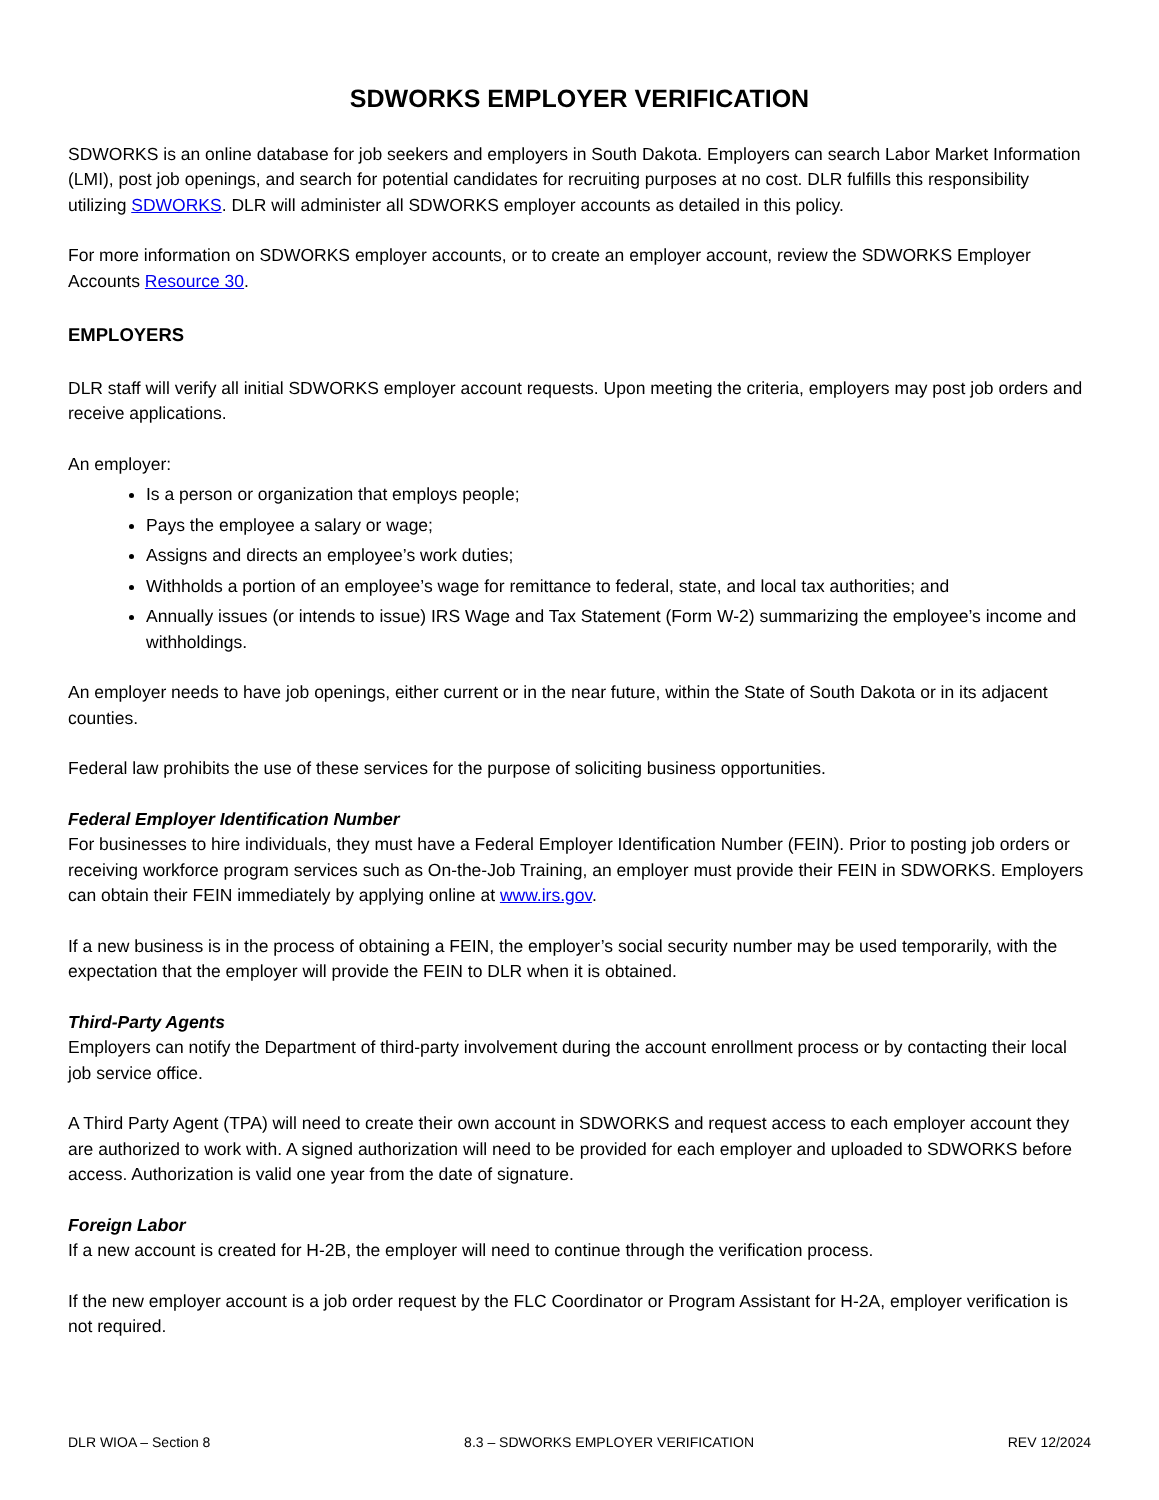SDWORKS EMPLOYER VERIFICATION
SDWORKS is an online database for job seekers and employers in South Dakota. Employers can search Labor Market Information (LMI), post job openings, and search for potential candidates for recruiting purposes at no cost. DLR fulfills this responsibility utilizing SDWORKS. DLR will administer all SDWORKS employer accounts as detailed in this policy.
For more information on SDWORKS employer accounts, or to create an employer account, review the SDWORKS Employer Accounts Resource 30.
EMPLOYERS
DLR staff will verify all initial SDWORKS employer account requests. Upon meeting the criteria, employers may post job orders and receive applications.
An employer:
Is a person or organization that employs people;
Pays the employee a salary or wage;
Assigns and directs an employee’s work duties;
Withholds a portion of an employee’s wage for remittance to federal, state, and local tax authorities; and
Annually issues (or intends to issue) IRS Wage and Tax Statement (Form W-2) summarizing the employee’s income and withholdings.
An employer needs to have job openings, either current or in the near future, within the State of South Dakota or in its adjacent counties.
Federal law prohibits the use of these services for the purpose of soliciting business opportunities.
Federal Employer Identification Number
For businesses to hire individuals, they must have a Federal Employer Identification Number (FEIN). Prior to posting job orders or receiving workforce program services such as On-the-Job Training, an employer must provide their FEIN in SDWORKS. Employers can obtain their FEIN immediately by applying online at www.irs.gov.
If a new business is in the process of obtaining a FEIN, the employer’s social security number may be used temporarily, with the expectation that the employer will provide the FEIN to DLR when it is obtained.
Third-Party Agents
Employers can notify the Department of third-party involvement during the account enrollment process or by contacting their local job service office.
A Third Party Agent (TPA) will need to create their own account in SDWORKS and request access to each employer account they are authorized to work with. A signed authorization will need to be provided for each employer and uploaded to SDWORKS before access. Authorization is valid one year from the date of signature.
Foreign Labor
If a new account is created for H-2B, the employer will need to continue through the verification process.
If the new employer account is a job order request by the FLC Coordinator or Program Assistant for H-2A, employer verification is not required.
DLR WIOA – Section 8 8.3 – SDWORKS EMPLOYER VERIFICATION REV 12/2024